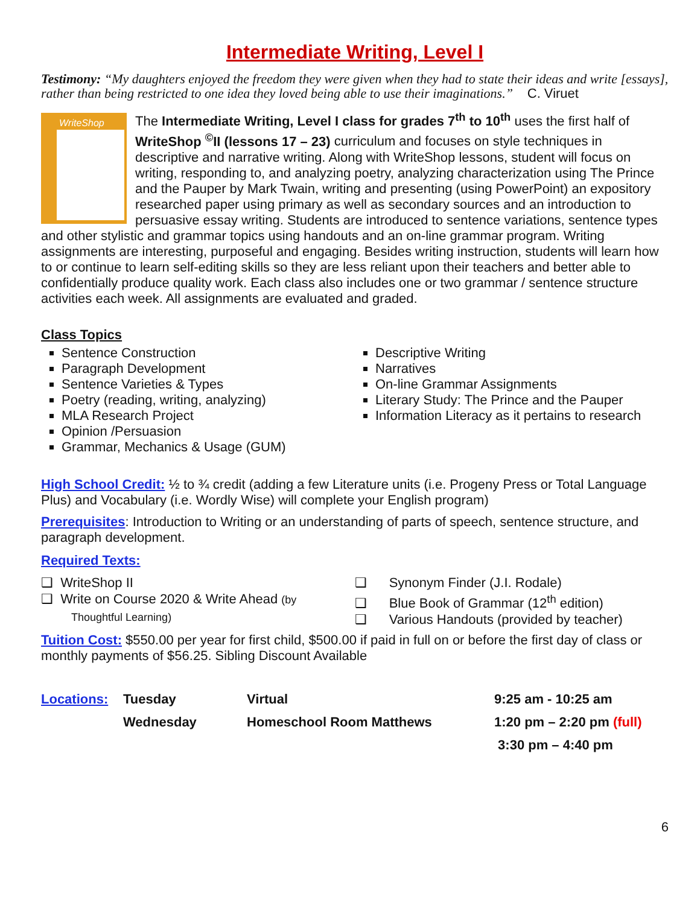Intermediate Writing, Level I
Testimony: “My daughters enjoyed the freedom they were given when they had to state their ideas and write [essays], rather than being restricted to one idea they loved being able to use their imaginations.” C. Viruet
WriteShop
The Intermediate Writing, Level I class for grades 7<sup>th</sup> to 10<sup>th</sup> uses the first half of WriteShop <sup>©</sup>II (lessons 17 – 23) curriculum and focuses on style techniques in descriptive and narrative writing. Along with WriteShop lessons, student will focus on writing, responding to, and analyzing poetry, analyzing characterization using The Prince and the Pauper by Mark Twain, writing and presenting (using PowerPoint) an expository researched paper using primary as well as secondary sources and an introduction to persuasive essay writing. Students are introduced to sentence variations, sentence types and other stylistic and grammar topics using handouts and an on-line grammar program. Writing assignments are interesting, purposeful and engaging. Besides writing instruction, students will learn how to or continue to learn self-editing skills so they are less reliant upon their teachers and better able to confidentially produce quality work. Each class also includes one or two grammar / sentence structure activities each week. All assignments are evaluated and graded.
Class Topics
Sentence Construction
Paragraph Development
Sentence Varieties & Types
Poetry (reading, writing, analyzing)
MLA Research Project
Opinion /Persuasion
Grammar, Mechanics & Usage (GUM)
Descriptive Writing
Narratives
On-line Grammar Assignments
Literary Study: The Prince and the Pauper
Information Literacy as it pertains to research
High School Credit: ½ to ¾ credit (adding a few Literature units (i.e. Progeny Press or Total Language Plus) and Vocabulary (i.e. Wordly Wise) will complete your English program)
Prerequisites: Introduction to Writing or an understanding of parts of speech, sentence structure, and paragraph development.
Required Texts:
❑ WriteShop II
❑ Write on Course 2020 & Write Ahead (by
Thoughtful Learning)
❑ Synonym Finder (J.I. Rodale)
❑ Blue Book of Grammar (12<sup>th</sup> edition)
❑ Various Handouts (provided by teacher)
Tuition Cost: $550.00 per year for first child, $500.00 if paid in full on or before the first day of class or monthly payments of $56.25. Sibling Discount Available
| Locations: | Tuesday | Virtual | 9:25 am - 10:25 am |
| | Wednesday | Homeschool Room Matthews | 1:20 pm – 2:20 pm (full) |
| | | | 3:30 pm – 4:40 pm |
6